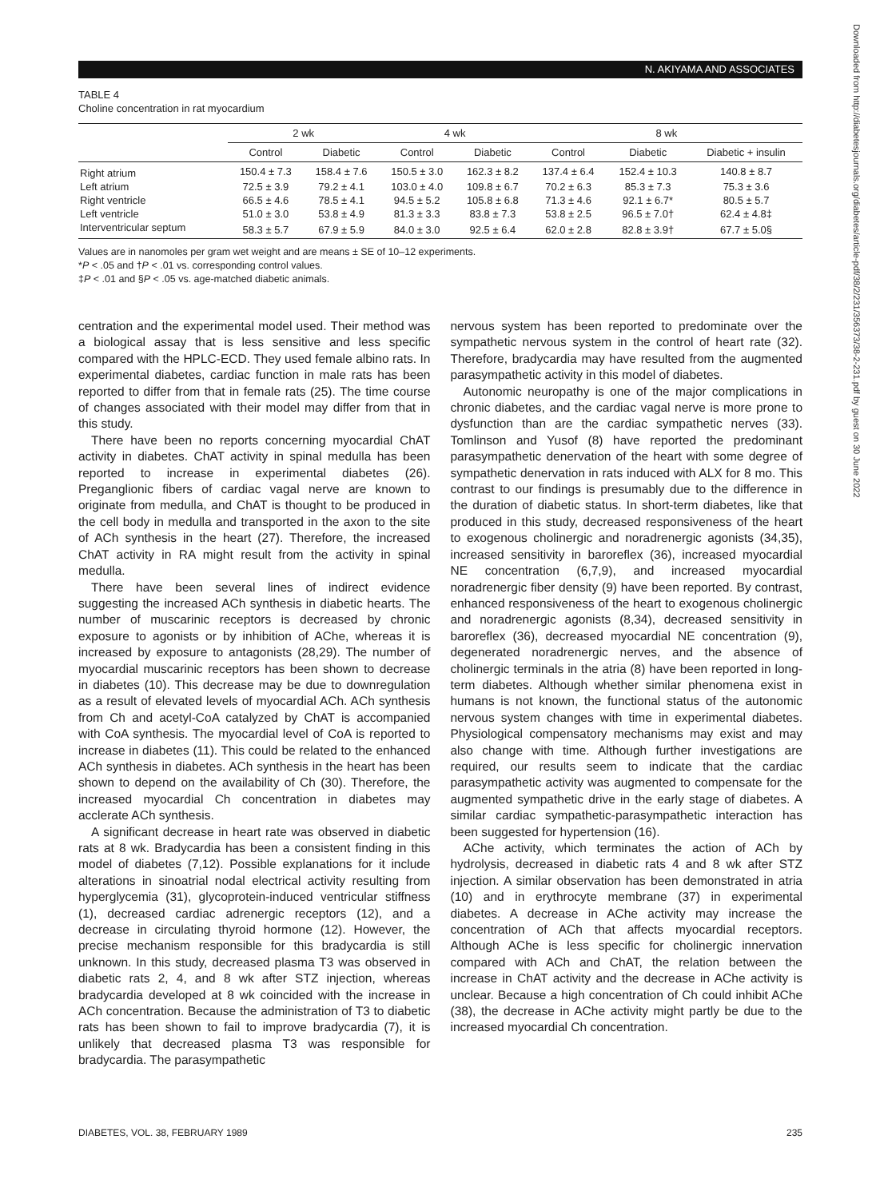N. AKIYAMA AND ASSOCIATES
Downloaded from http://diabetesjournals.org/diabetes/article-pdf/38/2/231/356373/38-2-231.pdf by guest on 30 June 2022
TABLE 4
Choline concentration in rat myocardium
| | 2 wk | | 4 wk | | 8 wk | | |
| --- | --- | --- | --- | --- | --- | --- | --- |
| | Control | Diabetic | Control | Diabetic | Control | Diabetic | Diabetic + insulin |
| Right atrium | 150.4 ± 7.3 | 158.4 ± 7.6 | 150.5 ± 3.0 | 162.3 ± 8.2 | 137.4 ± 6.4 | 152.4 ± 10.3 | 140.8 ± 8.7 |
| Left atrium | 72.5 ± 3.9 | 79.2 ± 4.1 | 103.0 ± 4.0 | 109.8 ± 6.7 | 70.2 ± 6.3 | 85.3 ± 7.3 | 75.3 ± 3.6 |
| Right ventricle | 66.5 ± 4.6 | 78.5 ± 4.1 | 94.5 ± 5.2 | 105.8 ± 6.8 | 71.3 ± 4.6 | 92.1 ± 6.7* | 80.5 ± 5.7 |
| Left ventricle | 51.0 ± 3.0 | 53.8 ± 4.9 | 81.3 ± 3.3 | 83.8 ± 7.3 | 53.8 ± 2.5 | 96.5 ± 7.0† | 62.4 ± 4.8‡ |
| Interventricular septum | 58.3 ± 5.7 | 67.9 ± 5.9 | 84.0 ± 3.0 | 92.5 ± 6.4 | 62.0 ± 2.8 | 82.8 ± 3.9† | 67.7 ± 5.0§ |
Values are in nanomoles per gram wet weight and are means ± SE of 10–12 experiments.
*P < .05 and †P < .01 vs. corresponding control values.
‡P < .01 and §P < .05 vs. age-matched diabetic animals.
centration and the experimental model used. Their method was a biological assay that is less sensitive and less specific compared with the HPLC-ECD. They used female albino rats. In experimental diabetes, cardiac function in male rats has been reported to differ from that in female rats (25). The time course of changes associated with their model may differ from that in this study.
There have been no reports concerning myocardial ChAT activity in diabetes. ChAT activity in spinal medulla has been reported to increase in experimental diabetes (26). Preganglionic fibers of cardiac vagal nerve are known to originate from medulla, and ChAT is thought to be produced in the cell body in medulla and transported in the axon to the site of ACh synthesis in the heart (27). Therefore, the increased ChAT activity in RA might result from the activity in spinal medulla.
There have been several lines of indirect evidence suggesting the increased ACh synthesis in diabetic hearts. The number of muscarinic receptors is decreased by chronic exposure to agonists or by inhibition of AChe, whereas it is increased by exposure to antagonists (28,29). The number of myocardial muscarinic receptors has been shown to decrease in diabetes (10). This decrease may be due to downregulation as a result of elevated levels of myocardial ACh. ACh synthesis from Ch and acetyl-CoA catalyzed by ChAT is accompanied with CoA synthesis. The myocardial level of CoA is reported to increase in diabetes (11). This could be related to the enhanced ACh synthesis in diabetes. ACh synthesis in the heart has been shown to depend on the availability of Ch (30). Therefore, the increased myocardial Ch concentration in diabetes may acclerate ACh synthesis.
A significant decrease in heart rate was observed in diabetic rats at 8 wk. Bradycardia has been a consistent finding in this model of diabetes (7,12). Possible explanations for it include alterations in sinoatrial nodal electrical activity resulting from hyperglycemia (31), glycoprotein-induced ventricular stiffness (1), decreased cardiac adrenergic receptors (12), and a decrease in circulating thyroid hormone (12). However, the precise mechanism responsible for this bradycardia is still unknown. In this study, decreased plasma T3 was observed in diabetic rats 2, 4, and 8 wk after STZ injection, whereas bradycardia developed at 8 wk coincided with the increase in ACh concentration. Because the administration of T3 to diabetic rats has been shown to fail to improve bradycardia (7), it is unlikely that decreased plasma T3 was responsible for bradycardia. The parasympathetic
nervous system has been reported to predominate over the sympathetic nervous system in the control of heart rate (32). Therefore, bradycardia may have resulted from the augmented parasympathetic activity in this model of diabetes.
Autonomic neuropathy is one of the major complications in chronic diabetes, and the cardiac vagal nerve is more prone to dysfunction than are the cardiac sympathetic nerves (33). Tomlinson and Yusof (8) have reported the predominant parasympathetic denervation of the heart with some degree of sympathetic denervation in rats induced with ALX for 8 mo. This contrast to our findings is presumably due to the difference in the duration of diabetic status. In short-term diabetes, like that produced in this study, decreased responsiveness of the heart to exogenous cholinergic and noradrenergic agonists (34,35), increased sensitivity in baroreflex (36), increased myocardial NE concentration (6,7,9), and increased myocardial noradrenergic fiber density (9) have been reported. By contrast, enhanced responsiveness of the heart to exogenous cholinergic and noradrenergic agonists (8,34), decreased sensitivity in baroreflex (36), decreased myocardial NE concentration (9), degenerated noradrenergic nerves, and the absence of cholinergic terminals in the atria (8) have been reported in long-term diabetes. Although whether similar phenomena exist in humans is not known, the functional status of the autonomic nervous system changes with time in experimental diabetes. Physiological compensatory mechanisms may exist and may also change with time. Although further investigations are required, our results seem to indicate that the cardiac parasympathetic activity was augmented to compensate for the augmented sympathetic drive in the early stage of diabetes. A similar cardiac sympathetic-parasympathetic interaction has been suggested for hypertension (16).
AChe activity, which terminates the action of ACh by hydrolysis, decreased in diabetic rats 4 and 8 wk after STZ injection. A similar observation has been demonstrated in atria (10) and in erythrocyte membrane (37) in experimental diabetes. A decrease in AChe activity may increase the concentration of ACh that affects myocardial receptors. Although AChe is less specific for cholinergic innervation compared with ACh and ChAT, the relation between the increase in ChAT activity and the decrease in AChe activity is unclear. Because a high concentration of Ch could inhibit AChe (38), the decrease in AChe activity might partly be due to the increased myocardial Ch concentration.
DIABETES, VOL. 38, FEBRUARY 1989 235